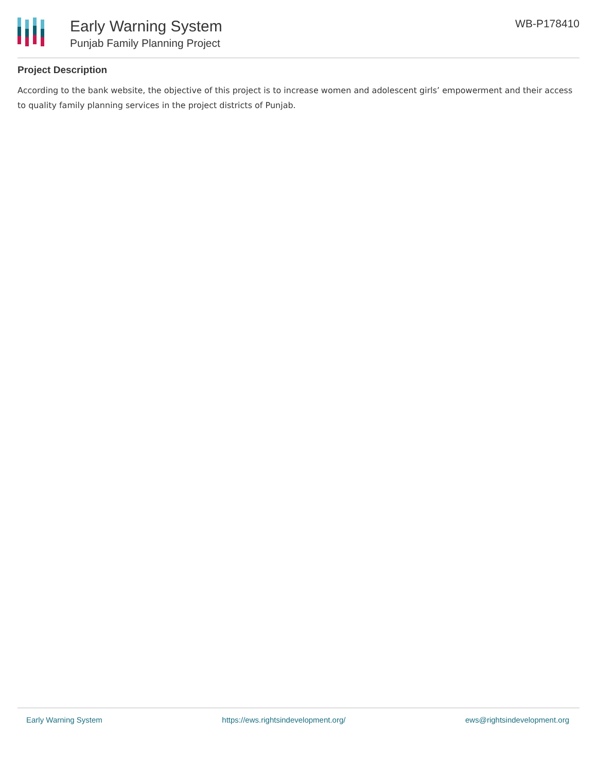Early Warning System
Punjab Family Planning Project
WB-P178410
Project Description
According to the bank website, the objective of this project is to increase women and adolescent girls’ empowerment and their access to quality family planning services in the project districts of Punjab.
Early Warning System https://ews.rightsindevelopment.org/ ews@rightsindevelopment.org